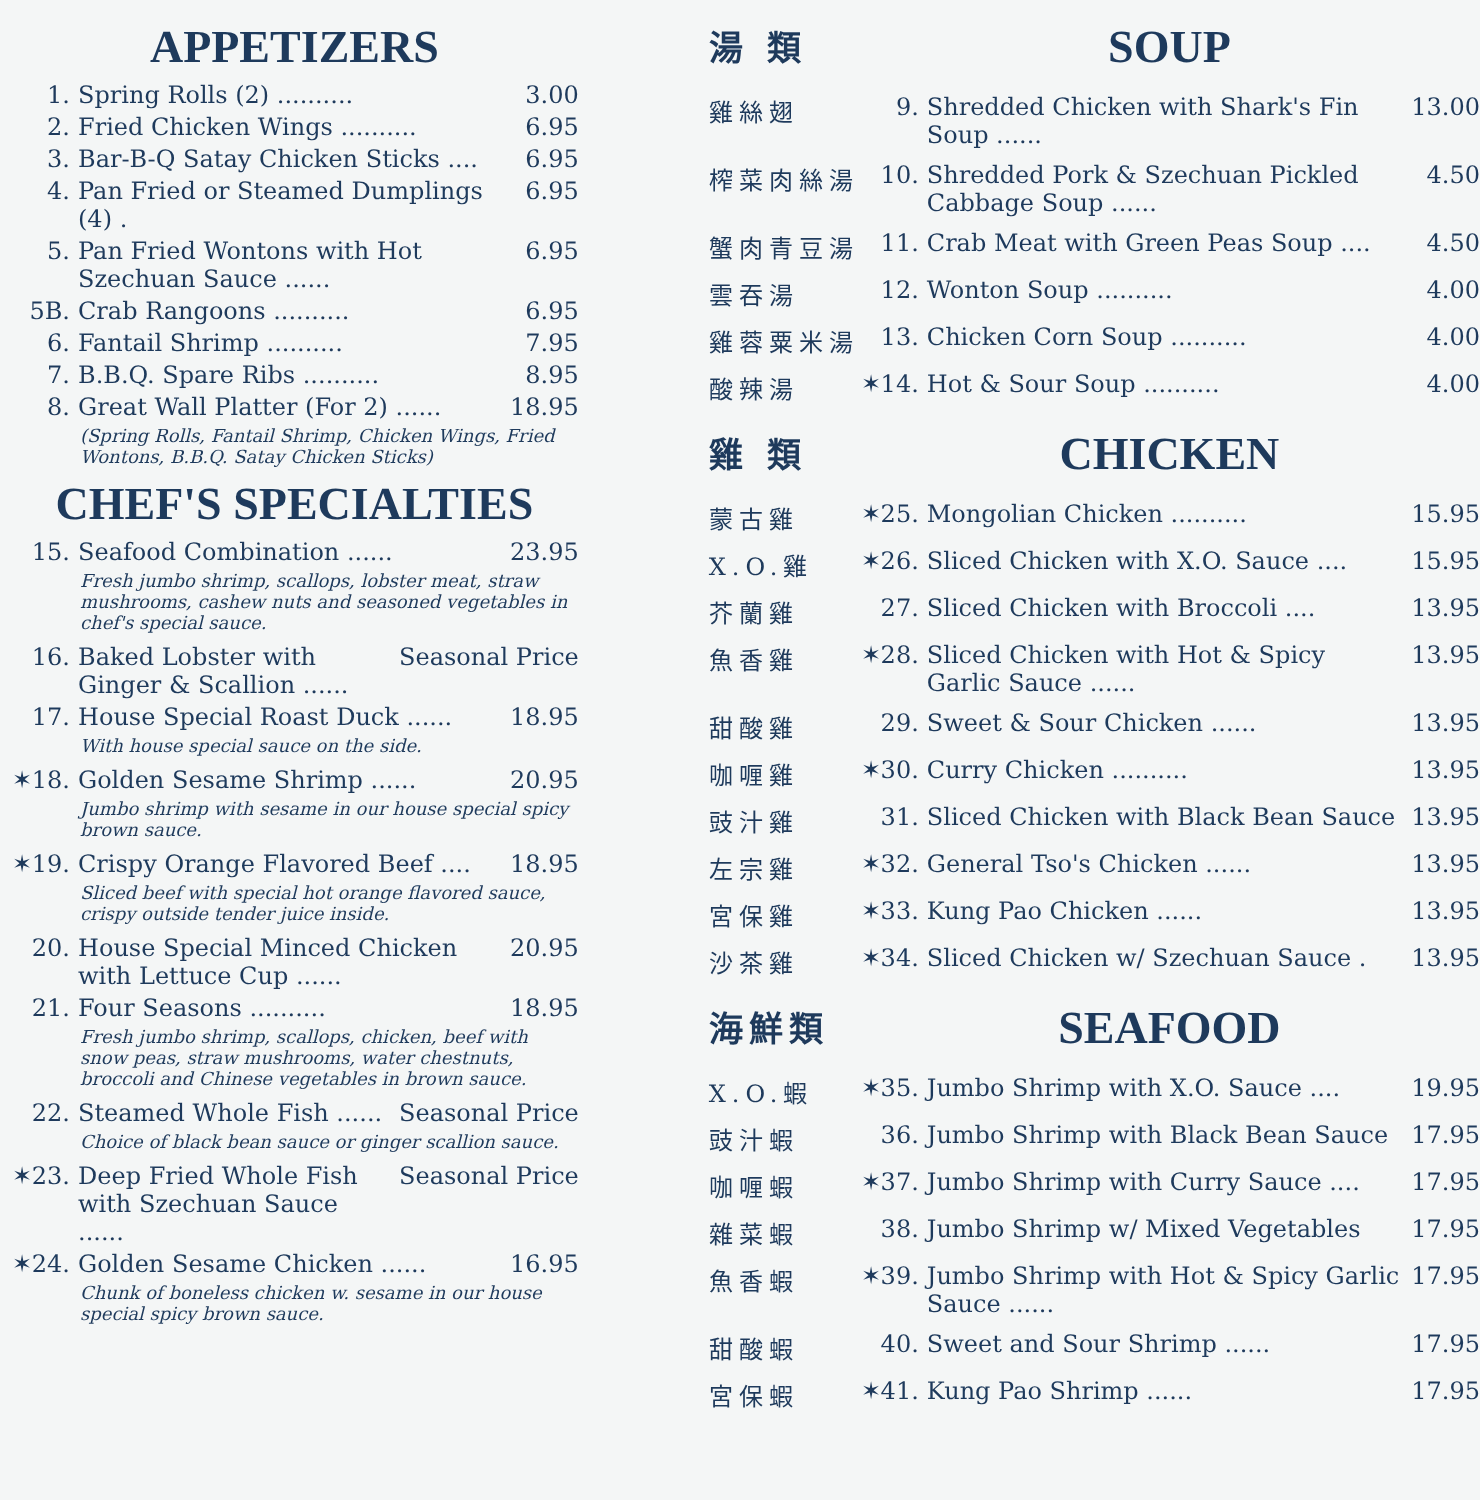APPETIZERS
1. Spring Rolls (2) .......... 3.00
2. Fried Chicken Wings .......... 6.95
3. Bar-B-Q Satay Chicken Sticks .... 6.95
4. Pan Fried or Steamed Dumplings (4) . 6.95
5. Pan Fried Wontons with Hot Szechuan Sauce ...... 6.95
5B. Crab Rangoons .......... 6.95
6. Fantail Shrimp .......... 7.95
7. B.B.Q. Spare Ribs .......... 8.95
8. Great Wall Platter (For 2) ...... 18.95
(Spring Rolls, Fantail Shrimp, Chicken Wings, Fried Wontons, B.B.Q. Satay Chicken Sticks)
CHEF'S SPECIALTIES
15. Seafood Combination ...... 23.95
Fresh jumbo shrimp, scallops, lobster meat, straw mushrooms, cashew nuts and seasoned vegetables in chef's special sauce.
16. Baked Lobster with Ginger & Scallion ...... Seasonal Price
17. House Special Roast Duck ...... 18.95
With house special sauce on the side.
✶18. Golden Sesame Shrimp ...... 20.95
Jumbo shrimp with sesame in our house special spicy brown sauce.
✶19. Crispy Orange Flavored Beef .... 18.95
Sliced beef with special hot orange flavored sauce, crispy outside tender juice inside.
20. House Special Minced Chicken with Lettuce Cup ...... 20.95
21. Four Seasons .......... 18.95
Fresh jumbo shrimp, scallops, chicken, beef with snow peas, straw mushrooms, water chestnuts, broccoli and Chinese vegetables in brown sauce.
22. Steamed Whole Fish ...... Seasonal Price
Choice of black bean sauce or ginger scallion sauce.
✶23. Deep Fried Whole Fish with Szechuan Sauce ...... Seasonal Price
✶24. Golden Sesame Chicken ...... 16.95
Chunk of boneless chicken w. sesame in our house special spicy brown sauce.
湯 類
SOUP
雞絲翅 9. Shredded Chicken with Shark's Fin Soup ...... 13.00
榨菜肉絲湯 10. Shredded Pork & Szechuan Pickled Cabbage Soup ...... 4.50
蟹肉青豆湯 11. Crab Meat with Green Peas Soup .... 4.50
雲吞湯 12. Wonton Soup .......... 4.00
雞蓉粟米湯 13. Chicken Corn Soup .......... 4.00
酸辣湯 ✶14. Hot & Sour Soup .......... 4.00
雞 類
CHICKEN
蒙古雞 ✶25. Mongolian Chicken .......... 15.95
X.O.雞 ✶26. Sliced Chicken with X.O. Sauce .... 15.95
芥蘭雞 27. Sliced Chicken with Broccoli .... 13.95
魚香雞 ✶28. Sliced Chicken with Hot & Spicy Garlic Sauce ...... 13.95
甜酸雞 29. Sweet & Sour Chicken ...... 13.95
咖喱雞 ✶30. Curry Chicken .......... 13.95
豉汁雞 31. Sliced Chicken with Black Bean Sauce 13.95
左宗雞 ✶32. General Tso's Chicken ...... 13.95
宮保雞 ✶33. Kung Pao Chicken ...... 13.95
沙茶雞 ✶34. Sliced Chicken w/ Szechuan Sauce . 13.95
海鮮類
SEAFOOD
X.O.蝦 ✶35. Jumbo Shrimp with X.O. Sauce .... 19.95
豉汁蝦 36. Jumbo Shrimp with Black Bean Sauce 17.95
咖喱蝦 ✶37. Jumbo Shrimp with Curry Sauce .... 17.95
雜菜蝦 38. Jumbo Shrimp w/ Mixed Vegetables 17.95
魚香蝦 ✶39. Jumbo Shrimp with Hot & Spicy Garlic Sauce ...... 17.95
甜酸蝦 40. Sweet and Sour Shrimp ...... 17.95
宮保蝦 ✶41. Kung Pao Shrimp ...... 17.95